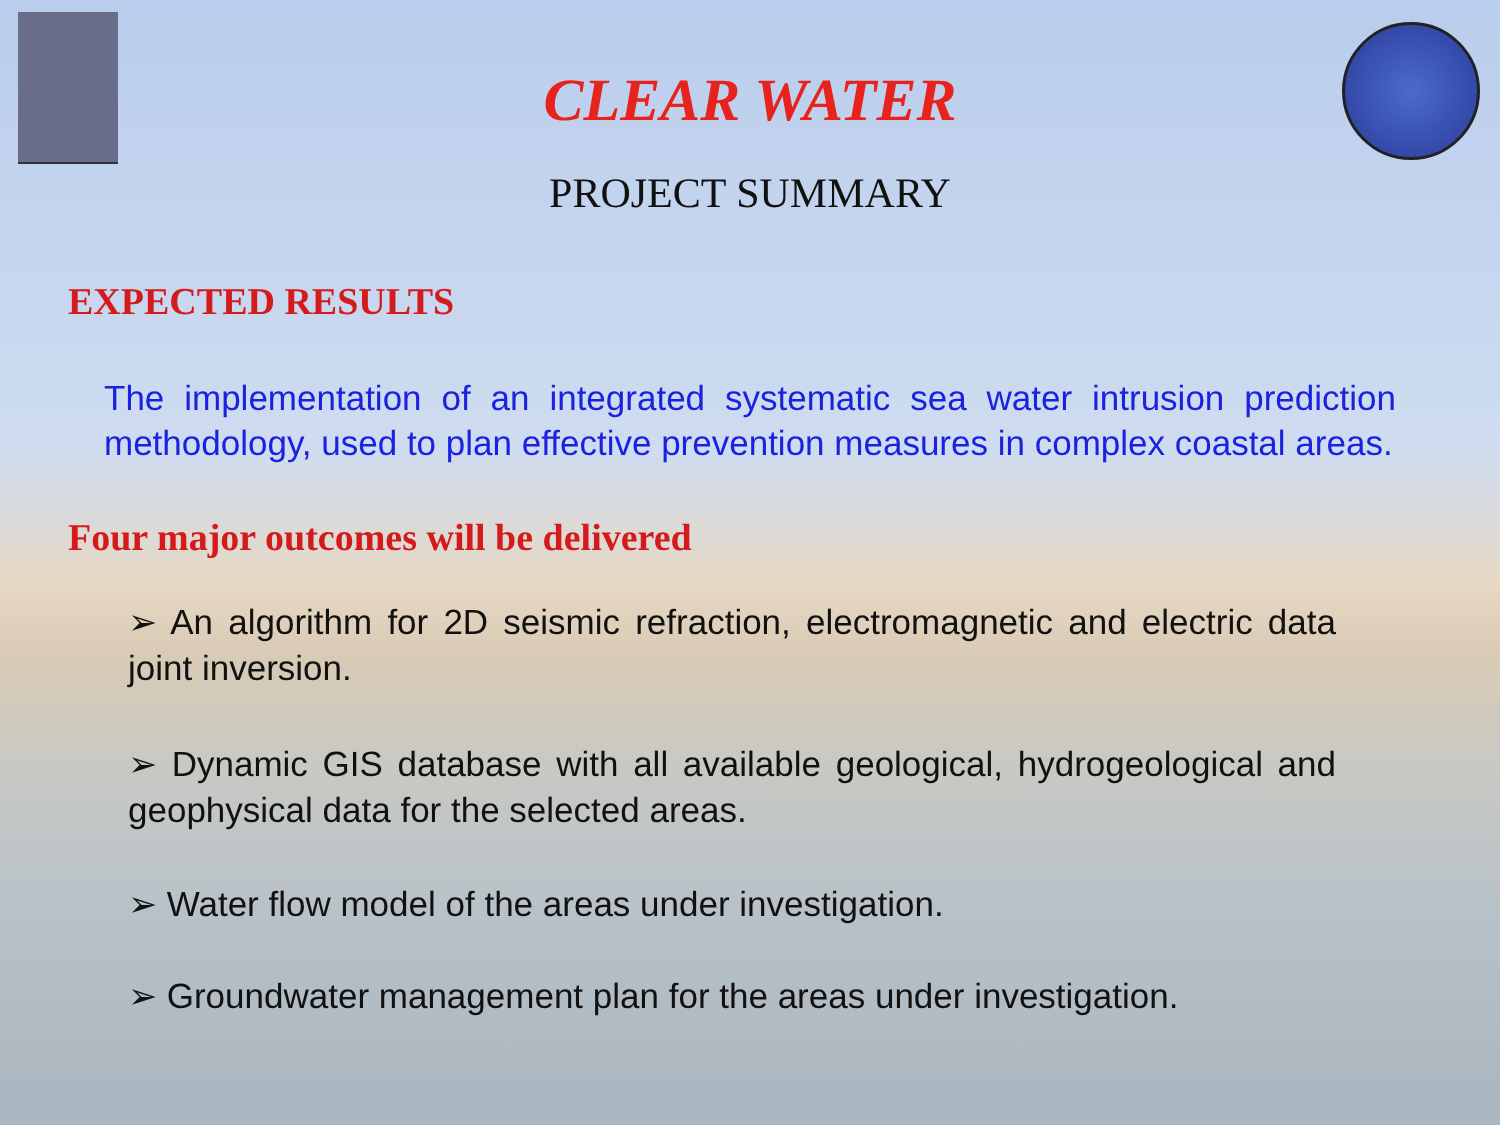CLEAR WATER
PROJECT SUMMARY
EXPECTED RESULTS
The implementation of an integrated systematic sea water intrusion prediction methodology, used to plan effective prevention measures in complex coastal areas.
Four major outcomes will be delivered
➢ An algorithm for 2D seismic refraction, electromagnetic and electric data joint inversion.
➢ Dynamic GIS database with all available geological, hydrogeological and geophysical data for the selected areas.
➢ Water flow model of the areas under investigation.
➢ Groundwater management plan for the areas under investigation.